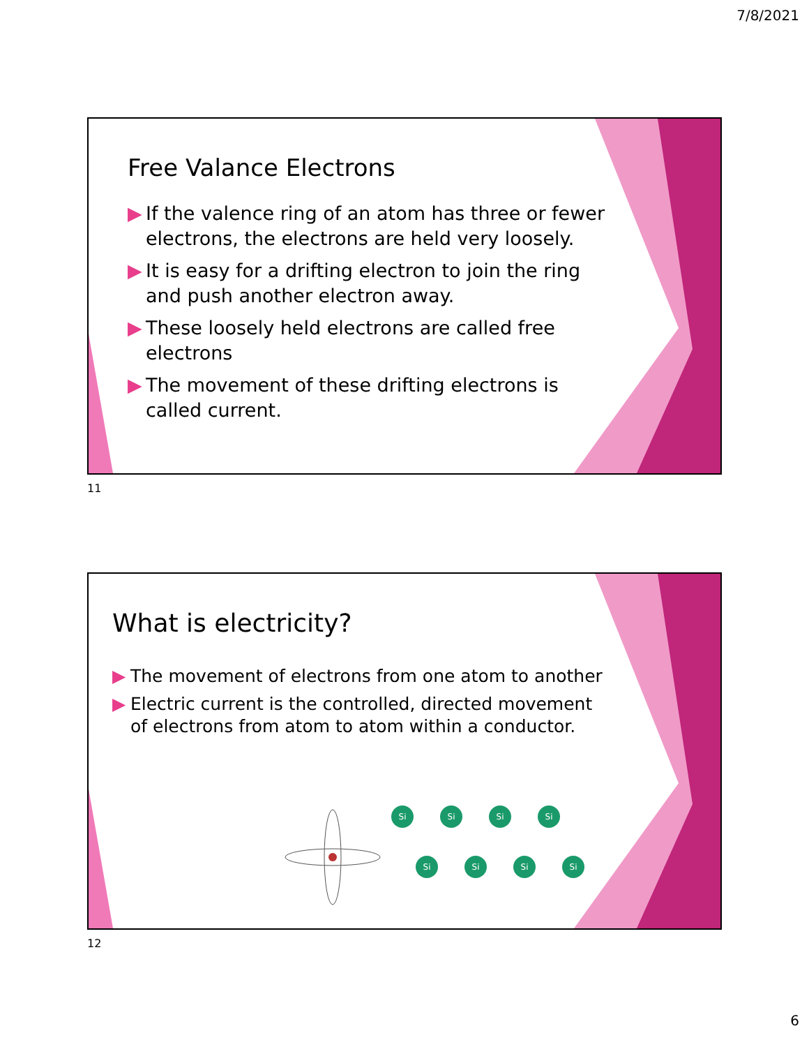7/8/2021
Free Valance Electrons
▶ If the valence ring of an atom has three or fewer electrons, the electrons are held very loosely.
▶ It is easy for a drifting electron to join the ring and push another electron away.
▶ These loosely held electrons are called free electrons
▶ The movement of these drifting electrons is called current.
11
What is electricity?
▶ The movement of electrons from one atom to another
▶ Electric current is the controlled, directed movement of electrons from atom to atom within a conductor.
Si
Si
Si
Si
Si
Si
Si
Si
12
6